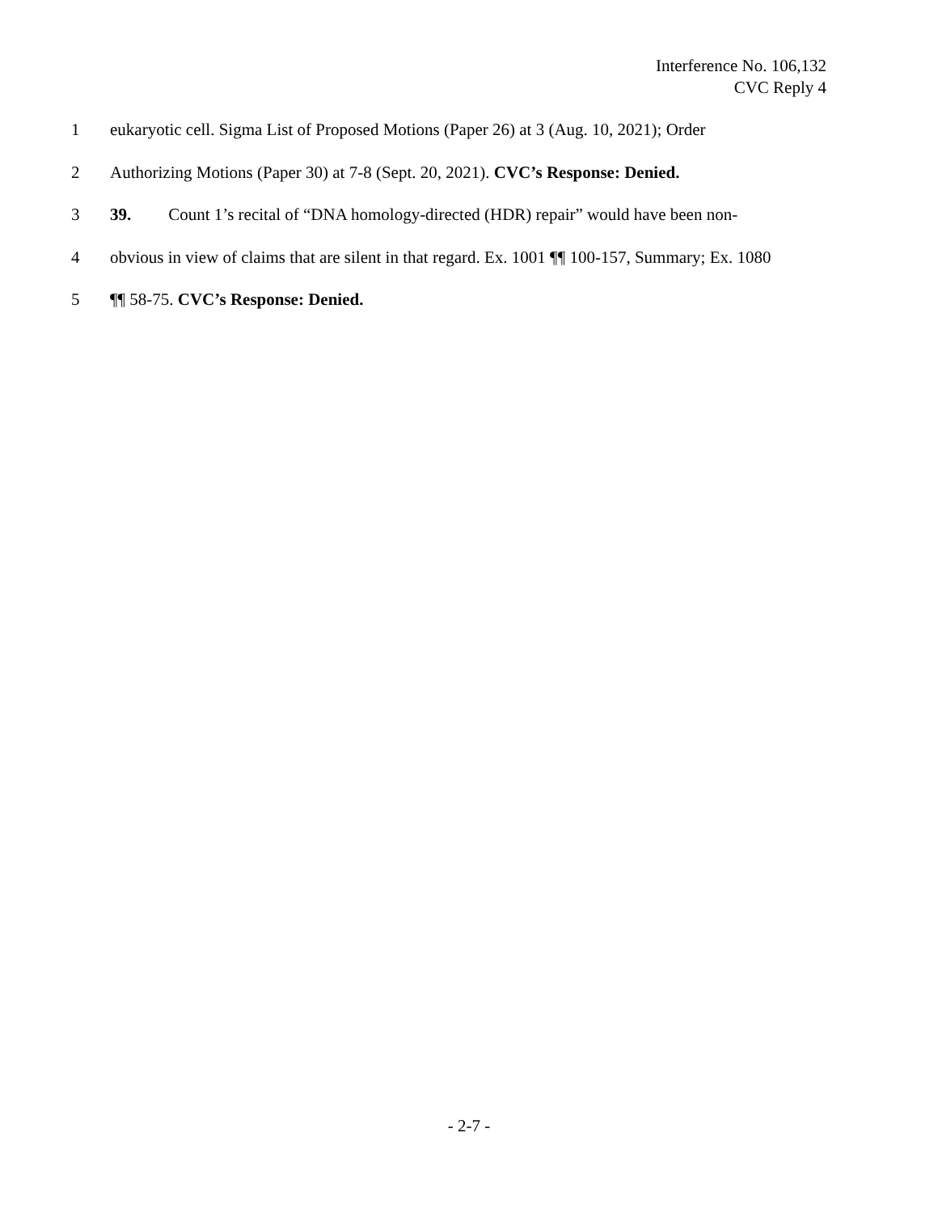Interference No. 106,132
CVC Reply 4
1 eukaryotic cell. Sigma List of Proposed Motions (Paper 26) at 3 (Aug. 10, 2021); Order
2 Authorizing Motions (Paper 30) at 7-8 (Sept. 20, 2021). CVC’s Response: Denied.
3 39. Count 1’s recital of “DNA homology-directed (HDR) repair” would have been non-
4 obvious in view of claims that are silent in that regard. Ex. 1001 ¶¶ 100-157, Summary; Ex. 1080
5 ¶¶ 58-75. CVC’s Response: Denied.
- 2-7 -